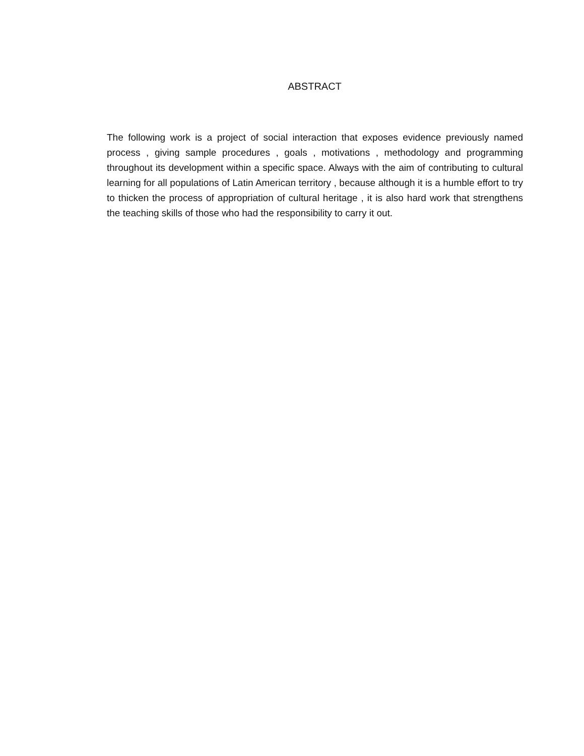ABSTRACT
The following work is a project of social interaction that exposes evidence previously named process , giving sample procedures , goals , motivations , methodology and programming throughout its development within a specific space. Always with the aim of contributing to cultural learning for all populations of Latin American territory , because although it is a humble effort to try to thicken the process of appropriation of cultural heritage , it is also hard work that strengthens the teaching skills of those who had the responsibility to carry it out.